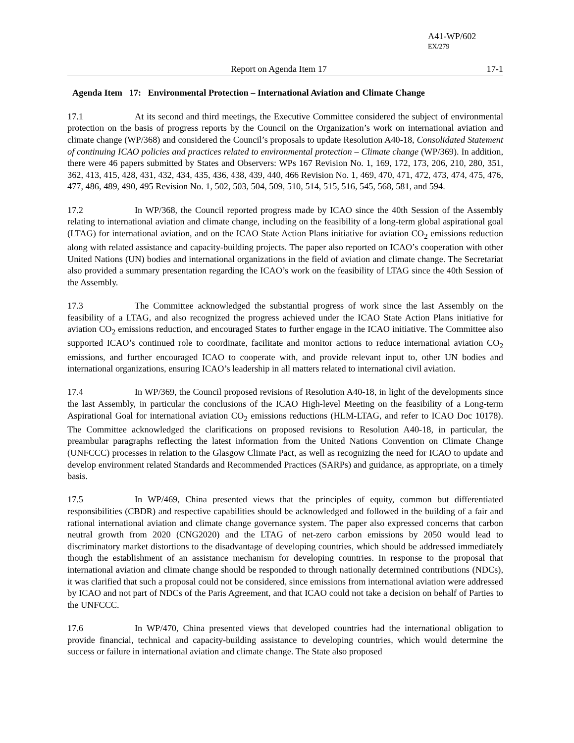A41-WP/602
EX/279
Report on Agenda Item 17 17-1
Agenda Item 17: Environmental Protection – International Aviation and Climate Change
17.1 At its second and third meetings, the Executive Committee considered the subject of environmental protection on the basis of progress reports by the Council on the Organization’s work on international aviation and climate change (WP/368) and considered the Council’s proposals to update Resolution A40-18, Consolidated Statement of continuing ICAO policies and practices related to environmental protection – Climate change (WP/369). In addition, there were 46 papers submitted by States and Observers: WPs 167 Revision No. 1, 169, 172, 173, 206, 210, 280, 351, 362, 413, 415, 428, 431, 432, 434, 435, 436, 438, 439, 440, 466 Revision No. 1, 469, 470, 471, 472, 473, 474, 475, 476, 477, 486, 489, 490, 495 Revision No. 1, 502, 503, 504, 509, 510, 514, 515, 516, 545, 568, 581, and 594.
17.2 In WP/368, the Council reported progress made by ICAO since the 40th Session of the Assembly relating to international aviation and climate change, including on the feasibility of a long-term global aspirational goal (LTAG) for international aviation, and on the ICAO State Action Plans initiative for aviation CO<sub>2</sub> emissions reduction along with related assistance and capacity-building projects. The paper also reported on ICAO’s cooperation with other United Nations (UN) bodies and international organizations in the field of aviation and climate change. The Secretariat also provided a summary presentation regarding the ICAO’s work on the feasibility of LTAG since the 40th Session of the Assembly.
17.3 The Committee acknowledged the substantial progress of work since the last Assembly on the feasibility of a LTAG, and also recognized the progress achieved under the ICAO State Action Plans initiative for aviation CO<sub>2</sub> emissions reduction, and encouraged States to further engage in the ICAO initiative. The Committee also supported ICAO’s continued role to coordinate, facilitate and monitor actions to reduce international aviation CO<sub>2</sub> emissions, and further encouraged ICAO to cooperate with, and provide relevant input to, other UN bodies and international organizations, ensuring ICAO’s leadership in all matters related to international civil aviation.
17.4 In WP/369, the Council proposed revisions of Resolution A40-18, in light of the developments since the last Assembly, in particular the conclusions of the ICAO High-level Meeting on the feasibility of a Long-term Aspirational Goal for international aviation CO<sub>2</sub> emissions reductions (HLM-LTAG, and refer to ICAO Doc 10178). The Committee acknowledged the clarifications on proposed revisions to Resolution A40-18, in particular, the preambular paragraphs reflecting the latest information from the United Nations Convention on Climate Change (UNFCCC) processes in relation to the Glasgow Climate Pact, as well as recognizing the need for ICAO to update and develop environment related Standards and Recommended Practices (SARPs) and guidance, as appropriate, on a timely basis.
17.5 In WP/469, China presented views that the principles of equity, common but differentiated responsibilities (CBDR) and respective capabilities should be acknowledged and followed in the building of a fair and rational international aviation and climate change governance system. The paper also expressed concerns that carbon neutral growth from 2020 (CNG2020) and the LTAG of net-zero carbon emissions by 2050 would lead to discriminatory market distortions to the disadvantage of developing countries, which should be addressed immediately though the establishment of an assistance mechanism for developing countries. In response to the proposal that international aviation and climate change should be responded to through nationally determined contributions (NDCs), it was clarified that such a proposal could not be considered, since emissions from international aviation were addressed by ICAO and not part of NDCs of the Paris Agreement, and that ICAO could not take a decision on behalf of Parties to the UNFCCC.
17.6 In WP/470, China presented views that developed countries had the international obligation to provide financial, technical and capacity-building assistance to developing countries, which would determine the success or failure in international aviation and climate change. The State also proposed